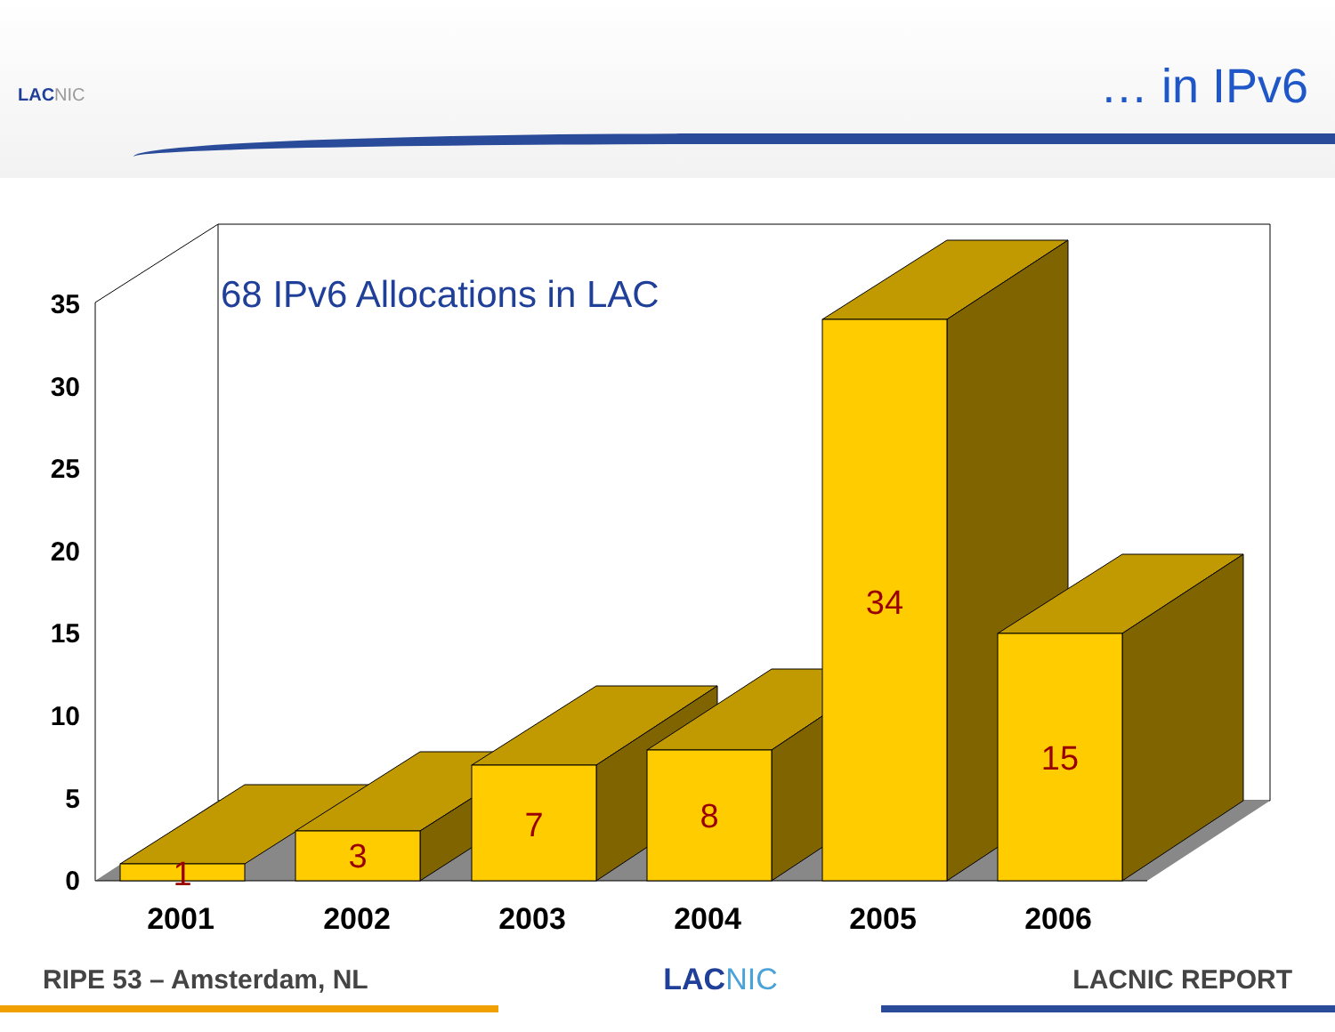LACNIC
… in IPv6
0
5
10
15
20
25
30
35
68 IPv6 Allocations in LAC
1
3
7
8
34
15
2001
2002
2003
2004
2005
2006
RIPE 53 – Amsterdam, NL LACNIC LACNIC REPORT